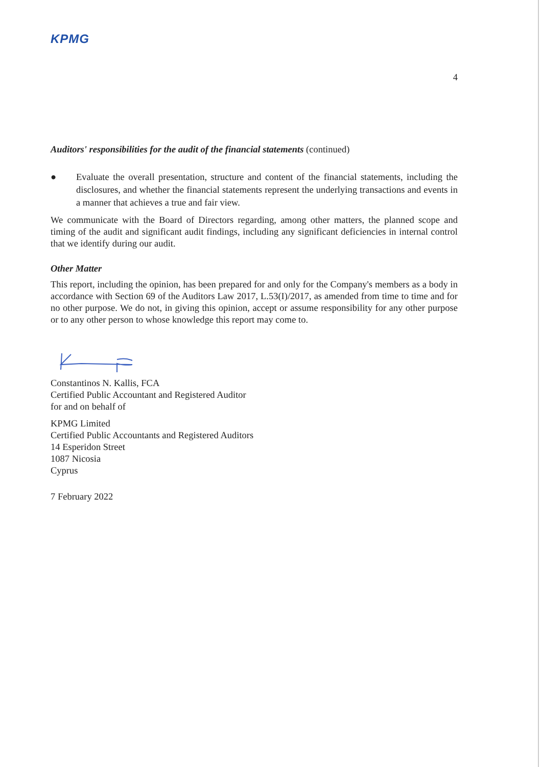KPMG
4
Auditors' responsibilities for the audit of the financial statements (continued)
● Evaluate the overall presentation, structure and content of the financial statements, including the disclosures, and whether the financial statements represent the underlying transactions and events in a manner that achieves a true and fair view.
We communicate with the Board of Directors regarding, among other matters, the planned scope and timing of the audit and significant audit findings, including any significant deficiencies in internal control that we identify during our audit.
Other Matter
This report, including the opinion, has been prepared for and only for the Company's members as a body in accordance with Section 69 of the Auditors Law 2017, L.53(I)/2017, as amended from time to time and for no other purpose. We do not, in giving this opinion, accept or assume responsibility for any other purpose or to any other person to whose knowledge this report may come to.
Constantinos N. Kallis, FCA
Certified Public Accountant and Registered Auditor
for and on behalf of
KPMG Limited
Certified Public Accountants and Registered Auditors
14 Esperidon Street
1087 Nicosia
Cyprus
7 February 2022